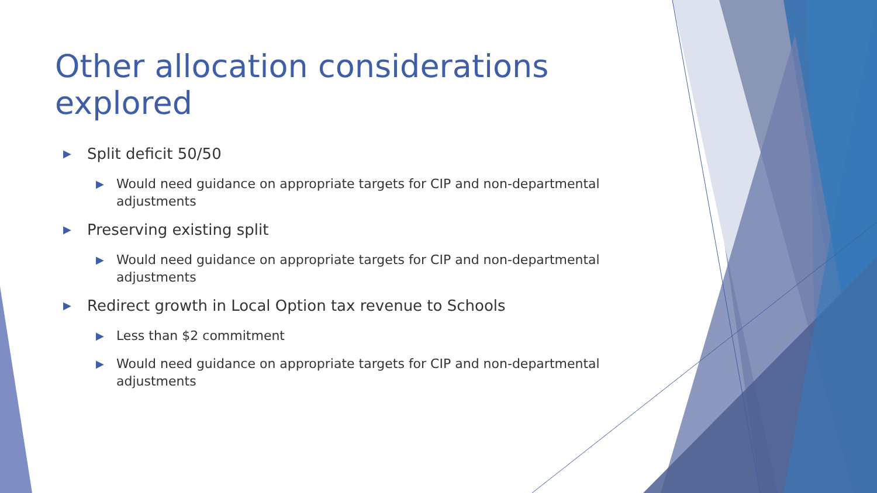Other allocation considerations explored
▶ Split deficit 50/50
▶ Would need guidance on appropriate targets for CIP and non-departmental adjustments
▶ Preserving existing split
▶ Would need guidance on appropriate targets for CIP and non-departmental adjustments
▶ Redirect growth in Local Option tax revenue to Schools
▶ Less than $2 commitment
▶ Would need guidance on appropriate targets for CIP and non-departmental adjustments